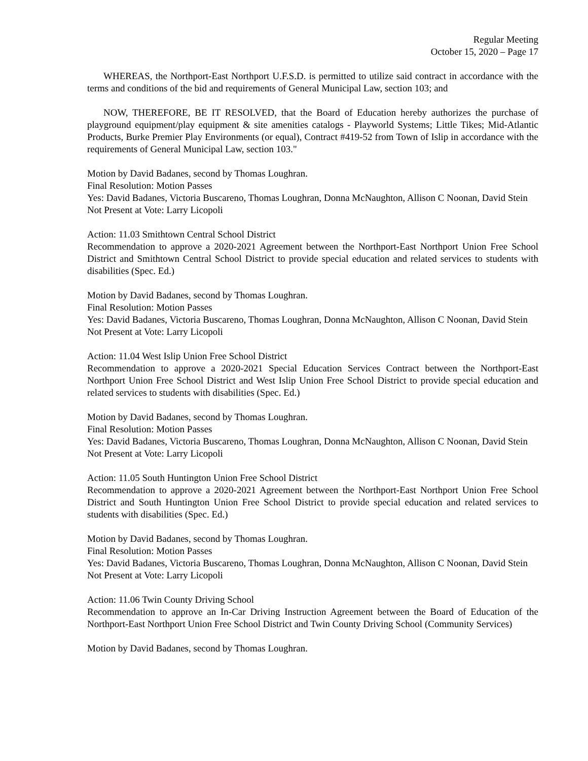Regular Meeting
October 15, 2020 – Page 17
WHEREAS, the Northport-East Northport U.F.S.D. is permitted to utilize said contract in accordance with the terms and conditions of the bid and requirements of General Municipal Law, section 103; and
NOW, THEREFORE, BE IT RESOLVED, that the Board of Education hereby authorizes the purchase of playground equipment/play equipment & site amenities catalogs - Playworld Systems; Little Tikes; Mid-Atlantic Products, Burke Premier Play Environments (or equal), Contract #419-52 from Town of Islip in accordance with the requirements of General Municipal Law, section 103."
Motion by David Badanes, second by Thomas Loughran.
Final Resolution: Motion Passes
Yes: David Badanes, Victoria Buscareno, Thomas Loughran, Donna McNaughton, Allison C Noonan, David Stein
Not Present at Vote: Larry Licopoli
Action: 11.03 Smithtown Central School District
Recommendation to approve a 2020-2021 Agreement between the Northport-East Northport Union Free School District and Smithtown Central School District to provide special education and related services to students with disabilities (Spec. Ed.)
Motion by David Badanes, second by Thomas Loughran.
Final Resolution: Motion Passes
Yes: David Badanes, Victoria Buscareno, Thomas Loughran, Donna McNaughton, Allison C Noonan, David Stein
Not Present at Vote: Larry Licopoli
Action: 11.04 West Islip Union Free School District
Recommendation to approve a 2020-2021 Special Education Services Contract between the Northport-East Northport Union Free School District and West Islip Union Free School District to provide special education and related services to students with disabilities (Spec. Ed.)
Motion by David Badanes, second by Thomas Loughran.
Final Resolution: Motion Passes
Yes: David Badanes, Victoria Buscareno, Thomas Loughran, Donna McNaughton, Allison C Noonan, David Stein
Not Present at Vote: Larry Licopoli
Action: 11.05 South Huntington Union Free School District
Recommendation to approve a 2020-2021 Agreement between the Northport-East Northport Union Free School District and South Huntington Union Free School District to provide special education and related services to students with disabilities (Spec. Ed.)
Motion by David Badanes, second by Thomas Loughran.
Final Resolution: Motion Passes
Yes: David Badanes, Victoria Buscareno, Thomas Loughran, Donna McNaughton, Allison C Noonan, David Stein
Not Present at Vote: Larry Licopoli
Action: 11.06 Twin County Driving School
Recommendation to approve an In-Car Driving Instruction Agreement between the Board of Education of the Northport-East Northport Union Free School District and Twin County Driving School (Community Services)
Motion by David Badanes, second by Thomas Loughran.